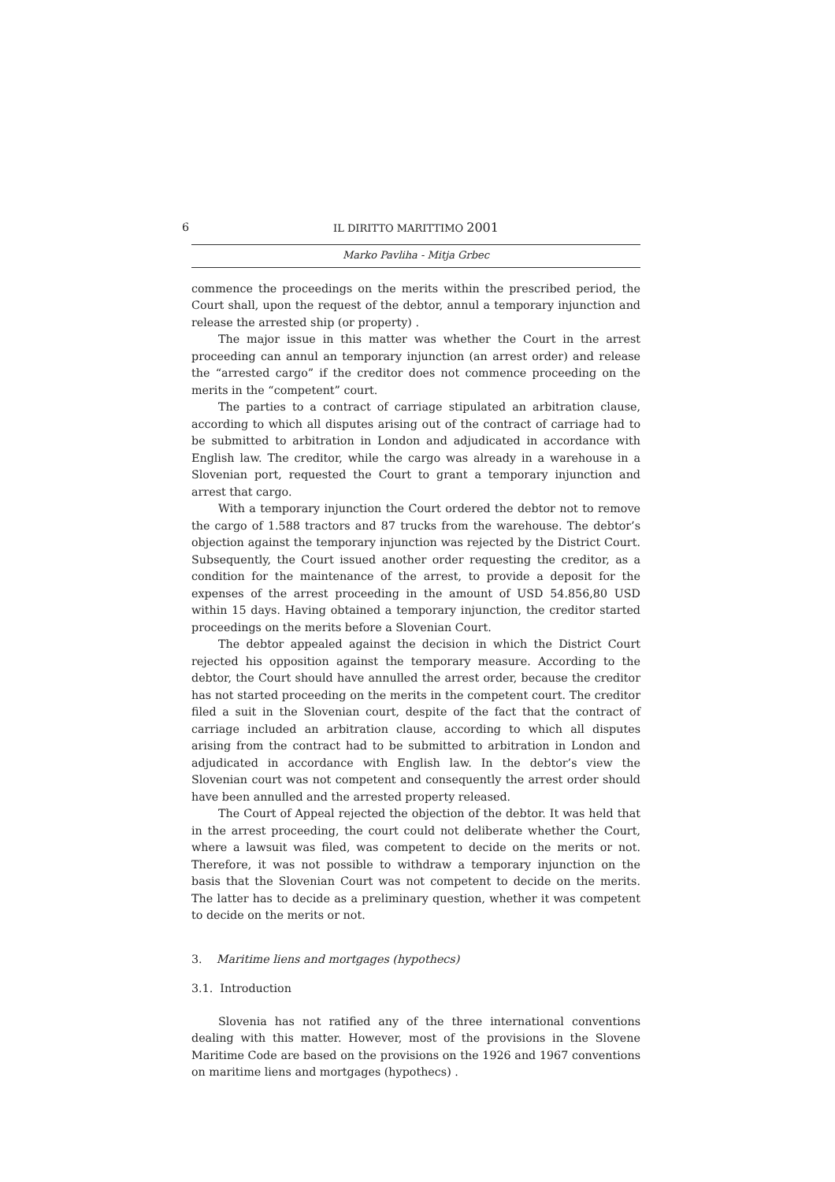6
IL DIRITTO MARITTIMO 2001
Marko Pavliha - Mitja Grbec
commence the proceedings on the merits within the prescribed period, the Court shall, upon the request of the debtor, annul a temporary injunction and release the arrested ship (or property) .
The major issue in this matter was whether the Court in the arrest proceeding can annul an temporary injunction (an arrest order) and release the “arrested cargo” if the creditor does not commence proceeding on the merits in the “competent” court.
The parties to a contract of carriage stipulated an arbitration clause, according to which all disputes arising out of the contract of carriage had to be submitted to arbitration in London and adjudicated in accordance with English law. The creditor, while the cargo was already in a warehouse in a Slovenian port, requested the Court to grant a temporary injunction and arrest that cargo.
With a temporary injunction the Court ordered the debtor not to remove the cargo of 1.588 tractors and 87 trucks from the warehouse. The debtor’s objection against the temporary injunction was rejected by the District Court. Subsequently, the Court issued another order requesting the creditor, as a condition for the maintenance of the arrest, to provide a deposit for the expenses of the arrest proceeding in the amount of USD 54.856,80 USD within 15 days. Having obtained a temporary injunction, the creditor started proceedings on the merits before a Slovenian Court.
The debtor appealed against the decision in which the District Court rejected his opposition against the temporary measure. According to the debtor, the Court should have annulled the arrest order, because the creditor has not started proceeding on the merits in the competent court. The creditor filed a suit in the Slovenian court, despite of the fact that the contract of carriage included an arbitration clause, according to which all disputes arising from the contract had to be submitted to arbitration in London and adjudicated in accordance with English law. In the debtor’s view the Slovenian court was not competent and consequently the arrest order should have been annulled and the arrested property released.
The Court of Appeal rejected the objection of the debtor. It was held that in the arrest proceeding, the court could not deliberate whether the Court, where a lawsuit was filed, was competent to decide on the merits or not. Therefore, it was not possible to withdraw a temporary injunction on the basis that the Slovenian Court was not competent to decide on the merits. The latter has to decide as a preliminary question, whether it was competent to decide on the merits or not.
3. Maritime liens and mortgages (hypothecs)
3.1. Introduction
Slovenia has not ratified any of the three international conventions dealing with this matter. However, most of the provisions in the Slovene Maritime Code are based on the provisions on the 1926 and 1967 conventions on maritime liens and mortgages (hypothecs) .